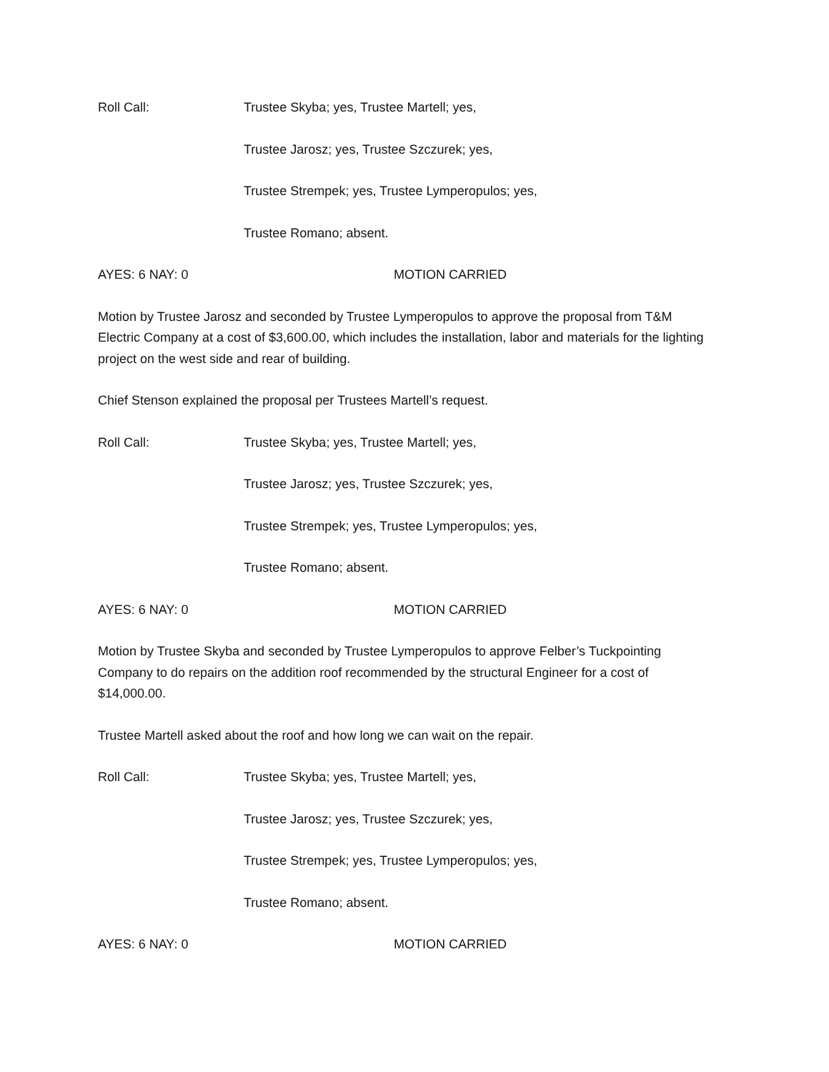Roll Call: Trustee Skyba; yes, Trustee Martell; yes,
Trustee Jarosz; yes, Trustee Szczurek; yes,
Trustee Strempek; yes, Trustee Lymperopulos; yes,
Trustee Romano; absent.
AYES: 6 NAY: 0 MOTION CARRIED
Motion by Trustee Jarosz and seconded by Trustee Lymperopulos to approve the proposal from T&M Electric Company at a cost of $3,600.00, which includes the installation, labor and materials for the lighting project on the west side and rear of building.
Chief Stenson explained the proposal per Trustees Martell’s request.
Roll Call: Trustee Skyba; yes, Trustee Martell; yes,
Trustee Jarosz; yes, Trustee Szczurek; yes,
Trustee Strempek; yes, Trustee Lymperopulos; yes,
Trustee Romano; absent.
AYES: 6 NAY: 0 MOTION CARRIED
Motion by Trustee Skyba and seconded by Trustee Lymperopulos to approve Felber’s Tuckpointing Company to do repairs on the addition roof recommended by the structural Engineer for a cost of $14,000.00.
Trustee Martell asked about the roof and how long we can wait on the repair.
Roll Call: Trustee Skyba; yes, Trustee Martell; yes,
Trustee Jarosz; yes, Trustee Szczurek; yes,
Trustee Strempek; yes, Trustee Lymperopulos; yes,
Trustee Romano; absent.
AYES: 6 NAY: 0 MOTION CARRIED